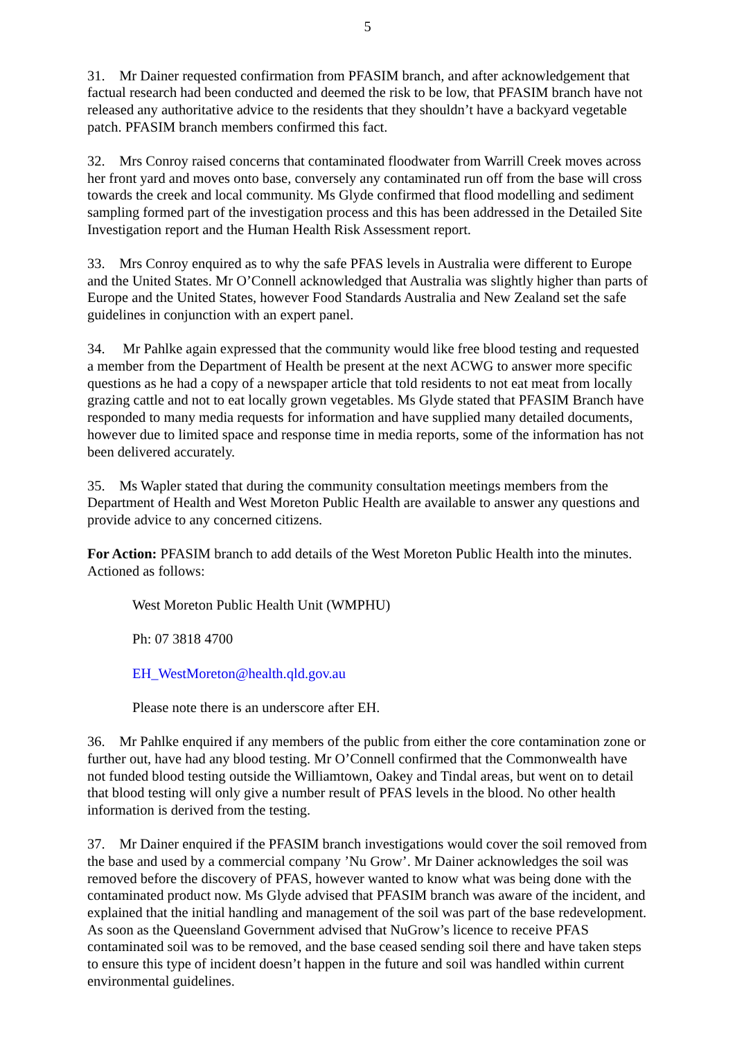5
31. Mr Dainer requested confirmation from PFASIM branch, and after acknowledgement that factual research had been conducted and deemed the risk to be low, that PFASIM branch have not released any authoritative advice to the residents that they shouldn’t have a backyard vegetable patch. PFASIM branch members confirmed this fact.
32. Mrs Conroy raised concerns that contaminated floodwater from Warrill Creek moves across her front yard and moves onto base, conversely any contaminated run off from the base will cross towards the creek and local community. Ms Glyde confirmed that flood modelling and sediment sampling formed part of the investigation process and this has been addressed in the Detailed Site Investigation report and the Human Health Risk Assessment report.
33. Mrs Conroy enquired as to why the safe PFAS levels in Australia were different to Europe and the United States. Mr O’Connell acknowledged that Australia was slightly higher than parts of Europe and the United States, however Food Standards Australia and New Zealand set the safe guidelines in conjunction with an expert panel.
34. Mr Pahlke again expressed that the community would like free blood testing and requested a member from the Department of Health be present at the next ACWG to answer more specific questions as he had a copy of a newspaper article that told residents to not eat meat from locally grazing cattle and not to eat locally grown vegetables. Ms Glyde stated that PFASIM Branch have responded to many media requests for information and have supplied many detailed documents, however due to limited space and response time in media reports, some of the information has not been delivered accurately.
35. Ms Wapler stated that during the community consultation meetings members from the Department of Health and West Moreton Public Health are available to answer any questions and provide advice to any concerned citizens.
For Action: PFASIM branch to add details of the West Moreton Public Health into the minutes. Actioned as follows:
West Moreton Public Health Unit (WMPHU)
Ph: 07 3818 4700
EH_WestMoreton@health.qld.gov.au
Please note there is an underscore after EH.
36. Mr Pahlke enquired if any members of the public from either the core contamination zone or further out, have had any blood testing. Mr O’Connell confirmed that the Commonwealth have not funded blood testing outside the Williamtown, Oakey and Tindal areas, but went on to detail that blood testing will only give a number result of PFAS levels in the blood. No other health information is derived from the testing.
37. Mr Dainer enquired if the PFASIM branch investigations would cover the soil removed from the base and used by a commercial company ’Nu Grow’. Mr Dainer acknowledges the soil was removed before the discovery of PFAS, however wanted to know what was being done with the contaminated product now. Ms Glyde advised that PFASIM branch was aware of the incident, and explained that the initial handling and management of the soil was part of the base redevelopment. As soon as the Queensland Government advised that NuGrow’s licence to receive PFAS contaminated soil was to be removed, and the base ceased sending soil there and have taken steps to ensure this type of incident doesn’t happen in the future and soil was handled within current environmental guidelines.